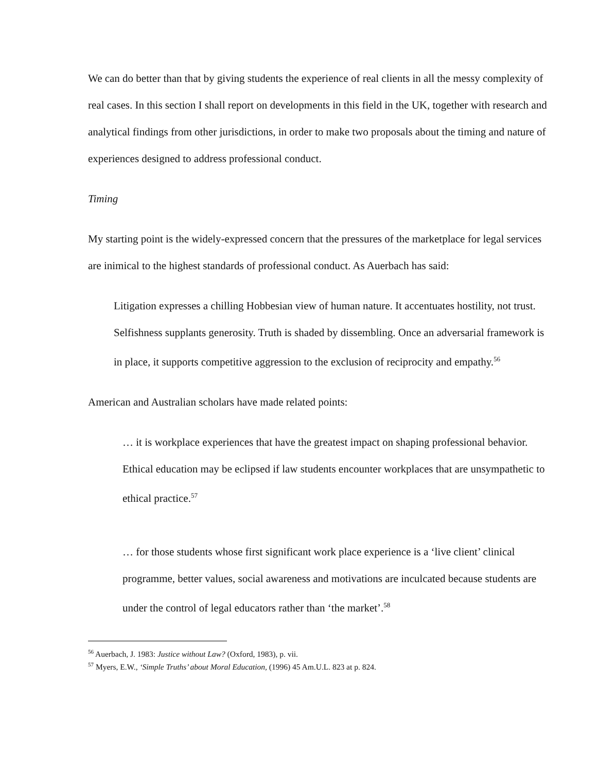We can do better than that by giving students the experience of real clients in all the messy complexity of real cases. In this section I shall report on developments in this field in the UK, together with research and analytical findings from other jurisdictions, in order to make two proposals about the timing and nature of experiences designed to address professional conduct.
Timing
My starting point is the widely-expressed concern that the pressures of the marketplace for legal services are inimical to the highest standards of professional conduct. As Auerbach has said:
Litigation expresses a chilling Hobbesian view of human nature. It accentuates hostility, not trust. Selfishness supplants generosity. Truth is shaded by dissembling. Once an adversarial framework is in place, it supports competitive aggression to the exclusion of reciprocity and empathy.<sup>56</sup>
American and Australian scholars have made related points:
… it is workplace experiences that have the greatest impact on shaping professional behavior. Ethical education may be eclipsed if law students encounter workplaces that are unsympathetic to ethical practice.<sup>57</sup>
… for those students whose first significant work place experience is a ‘live client’ clinical programme, better values, social awareness and motivations are inculcated because students are under the control of legal educators rather than ‘the market’.<sup>58</sup>
<sup>56</sup> Auerbach, J. 1983: Justice without Law? (Oxford, 1983), p. vii.
<sup>57</sup> Myers, E.W., ‘Simple Truths’ about Moral Education, (1996) 45 Am.U.L. 823 at p. 824.